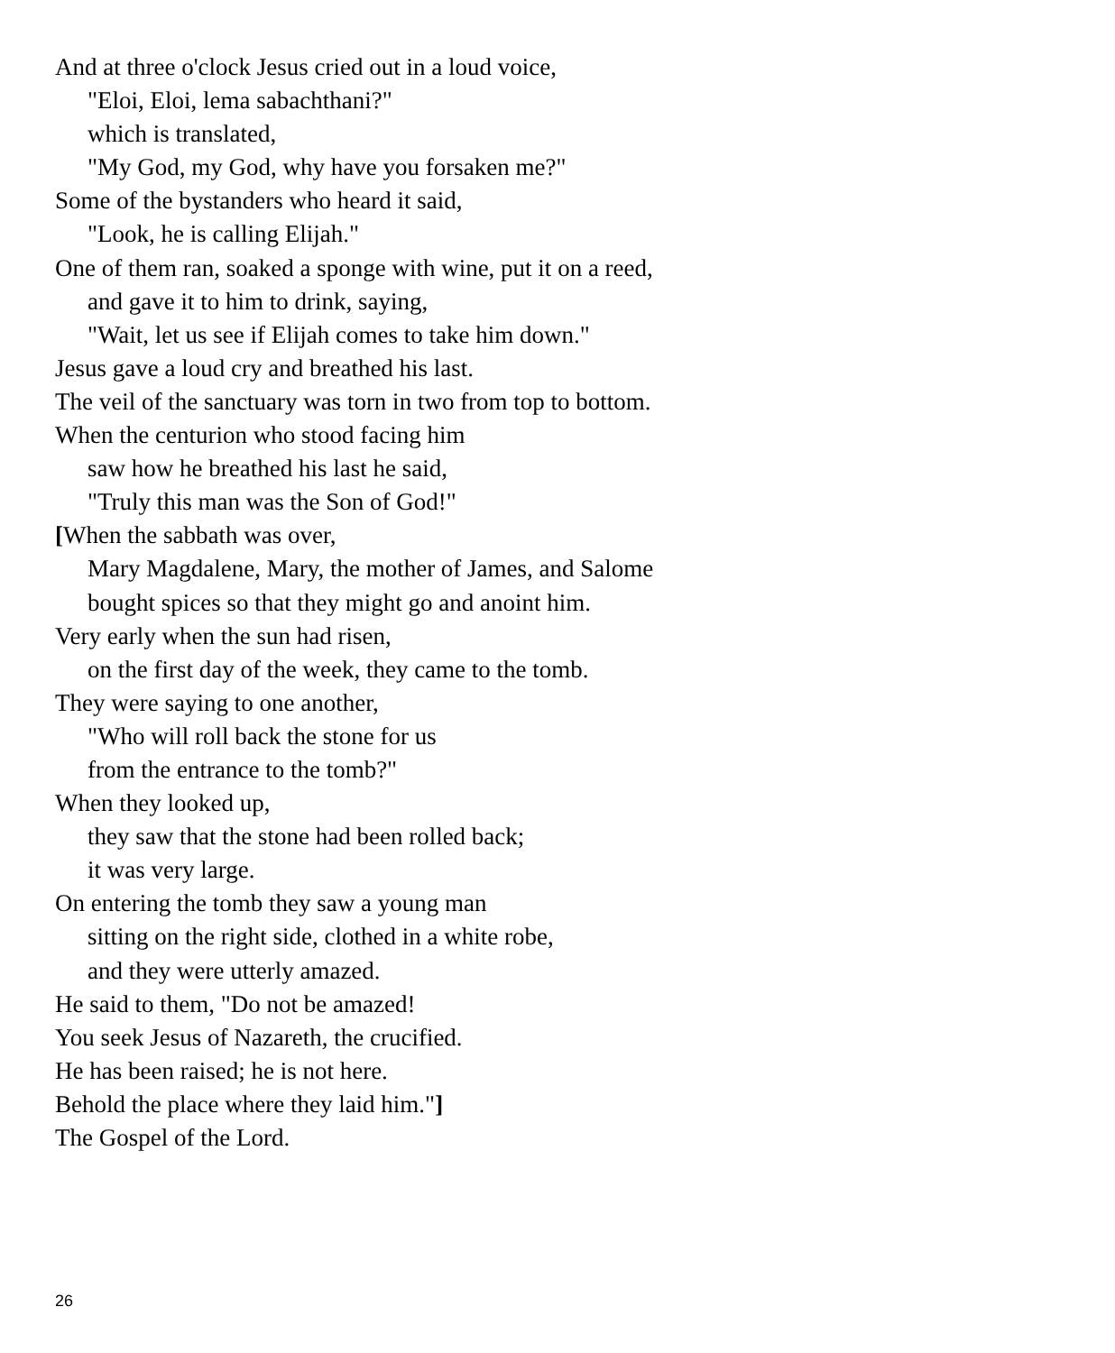And at three o'clock Jesus cried out in a loud voice,
"Eloi, Eloi, lema sabachthani?"
which is translated,
"My God, my God, why have you forsaken me?"
Some of the bystanders who heard it said,
"Look, he is calling Elijah."
One of them ran, soaked a sponge with wine, put it on a reed,
and gave it to him to drink, saying,
"Wait, let us see if Elijah comes to take him down."
Jesus gave a loud cry and breathed his last.
The veil of the sanctuary was torn in two from top to bottom.
When the centurion who stood facing him
saw how he breathed his last he said,
"Truly this man was the Son of God!"
[When the sabbath was over,
Mary Magdalene, Mary, the mother of James, and Salome
bought spices so that they might go and anoint him.
Very early when the sun had risen,
on the first day of the week, they came to the tomb.
They were saying to one another,
"Who will roll back the stone for us
from the entrance to the tomb?"
When they looked up,
they saw that the stone had been rolled back;
it was very large.
On entering the tomb they saw a young man
sitting on the right side, clothed in a white robe,
and they were utterly amazed.
He said to them, "Do not be amazed!
You seek Jesus of Nazareth, the crucified.
He has been raised; he is not here.
Behold the place where they laid him."]
The Gospel of the Lord.
26